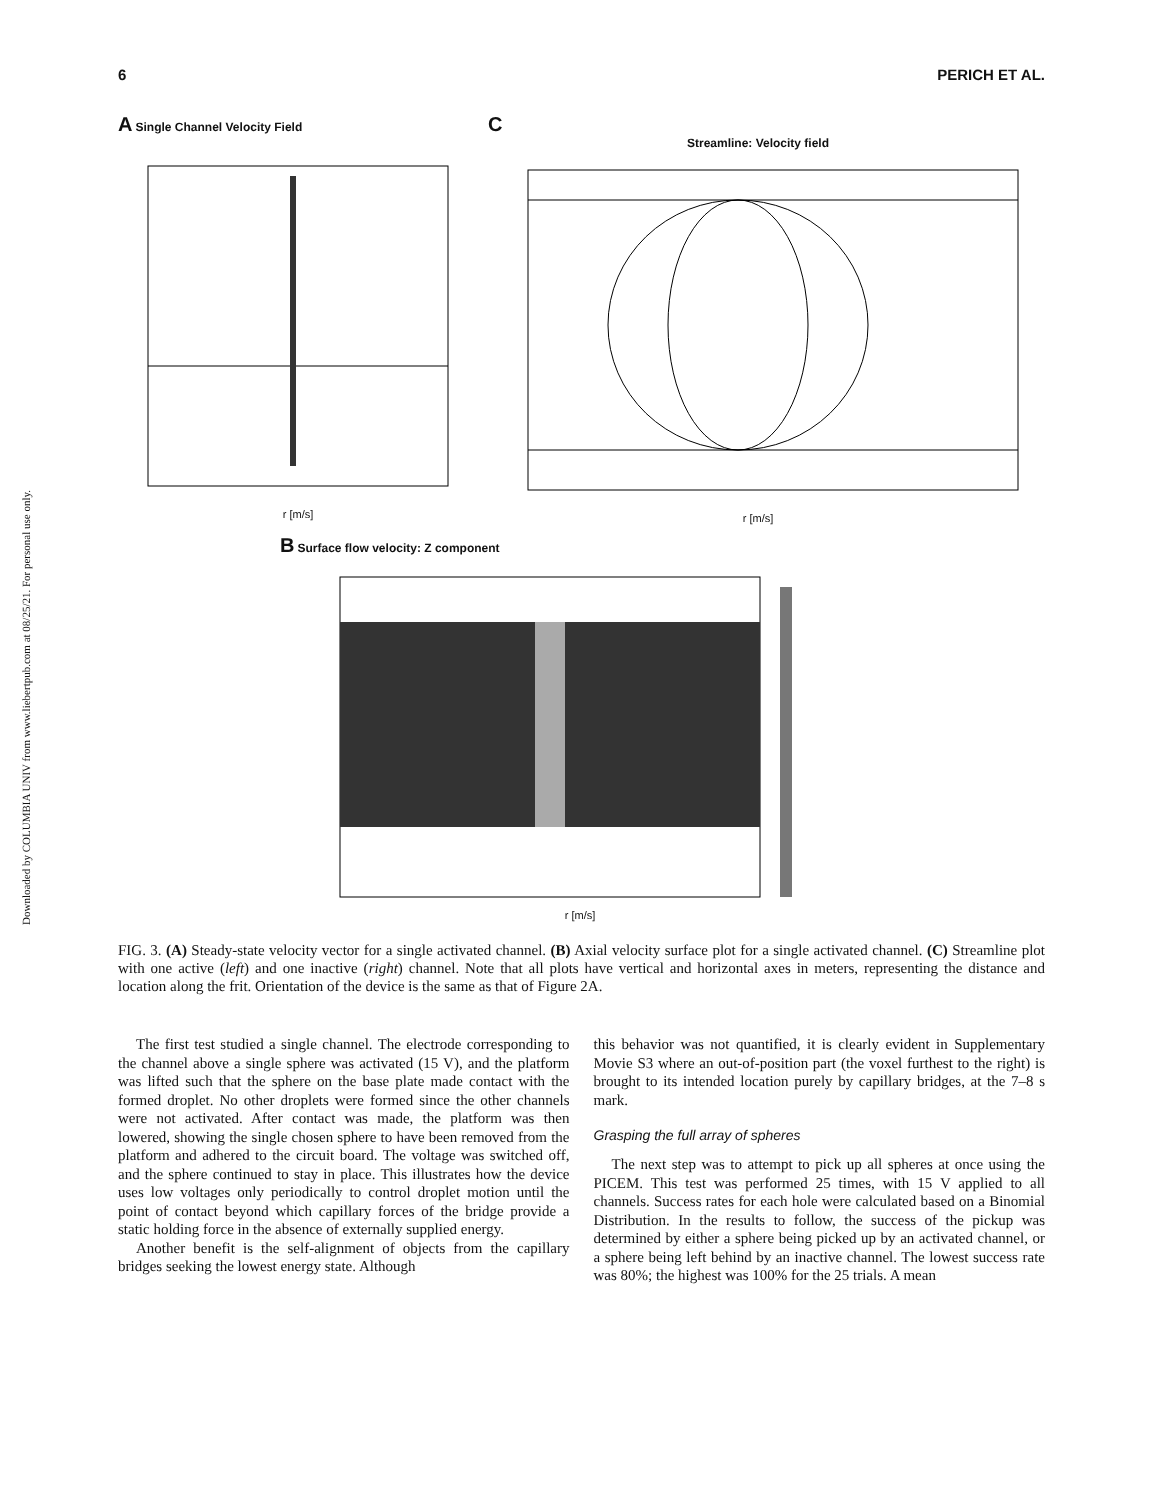6 PERICH ET AL.
Downloaded by COLUMBIA UNIV from www.liebertpub.com at 08/25/21. For personal use only.
A Single Channel Velocity Field
r [m/s]
C
Streamline: Velocity field
r [m/s]
B Surface flow velocity: Z component
r [m/s]
FIG. 3. (A) Steady-state velocity vector for a single activated channel. (B) Axial velocity surface plot for a single activated channel. (C) Streamline plot with one active (left) and one inactive (right) channel. Note that all plots have vertical and horizontal axes in meters, representing the distance and location along the frit. Orientation of the device is the same as that of Figure 2A.
The first test studied a single channel. The electrode corresponding to the channel above a single sphere was activated (15 V), and the platform was lifted such that the sphere on the base plate made contact with the formed droplet. No other droplets were formed since the other channels were not activated. After contact was made, the platform was then lowered, showing the single chosen sphere to have been removed from the platform and adhered to the circuit board. The voltage was switched off, and the sphere continued to stay in place. This illustrates how the device uses low voltages only periodically to control droplet motion until the point of contact beyond which capillary forces of the bridge provide a static holding force in the absence of externally supplied energy.
Another benefit is the self-alignment of objects from the capillary bridges seeking the lowest energy state. Although
this behavior was not quantified, it is clearly evident in Supplementary Movie S3 where an out-of-position part (the voxel furthest to the right) is brought to its intended location purely by capillary bridges, at the 7–8 s mark.
Grasping the full array of spheres
The next step was to attempt to pick up all spheres at once using the PICEM. This test was performed 25 times, with 15 V applied to all channels. Success rates for each hole were calculated based on a Binomial Distribution. In the results to follow, the success of the pickup was determined by either a sphere being picked up by an activated channel, or a sphere being left behind by an inactive channel. The lowest success rate was 80%; the highest was 100% for the 25 trials. A mean